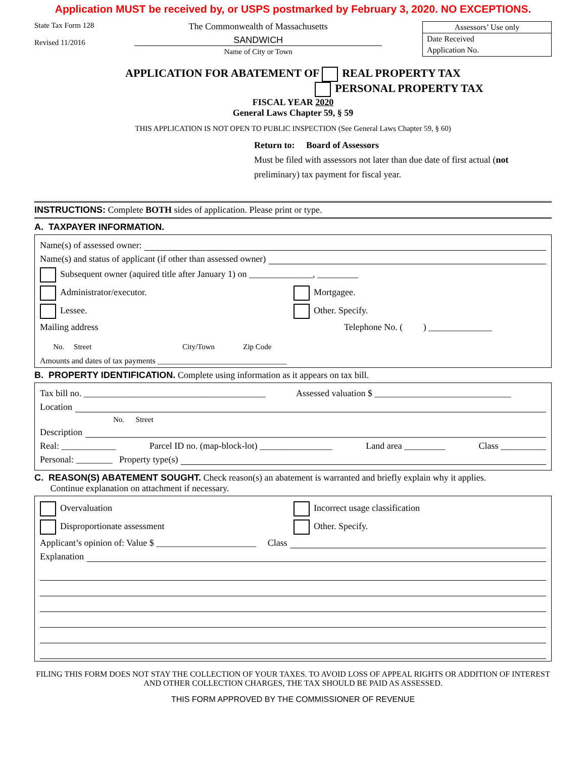Application MUST be received by, or USPS postmarked by February 3, 2020. NO EXCEPTIONS.
State Tax Form 128
Revised 11/2016
The Commonwealth of Massachusetts
SANDWICH
Name of City or Town
Assessors’ Use only
Date Received
Application No.
APPLICATION FOR ABATEMENT OF REAL PROPERTY TAX
PERSONAL PROPERTY TAX
FISCAL YEAR 2020
General Laws Chapter 59, § 59
THIS APPLICATION IS NOT OPEN TO PUBLIC INSPECTION (See General Laws Chapter 59, § 60)
Return to: Board of Assessors
Must be filed with assessors not later than due date of first actual (not preliminary) tax payment for fiscal year.
INSTRUCTIONS: Complete BOTH sides of application. Please print or type.
A. TAXPAYER INFORMATION.
Name(s) of assessed owner:
Name(s) and status of applicant (if other than assessed owner)
Subsequent owner (aquired title after January 1) on ______________, _________
Administrator/executor. Mortgagee.
Lessee. Other. Specify.
Mailing address Telephone No. ( ) ______________
No. Street City/Town Zip Code
Amounts and dates of tax payments ________________________________
B. PROPERTY IDENTIFICATION. Complete using information as it appears on tax bill.
Tax bill no. ________________________________________ Assessed valuation $ ______________________________
Location
No. Street
Description
Real: ____________ Parcel ID no. (map-block-lot) ________________ Land area _________ Class __________
Personal: ________ Property type(s)
C. REASON(S) ABATEMENT SOUGHT. Check reason(s) an abatement is warranted and briefly explain why it applies.
Continue explanation on attachment if necessary.
Overvaluation Incorrect usage classification
Disproportionate assessment Other. Specify.
Applicant’s opinion of: Value $ ______________________ Class
Explanation
FILING THIS FORM DOES NOT STAY THE COLLECTION OF YOUR TAXES. TO AVOID LOSS OF APPEAL RIGHTS OR ADDITION OF INTEREST AND OTHER COLLECTION CHARGES, THE TAX SHOULD BE PAID AS ASSESSED.
THIS FORM APPROVED BY THE COMMISSIONER OF REVENUE